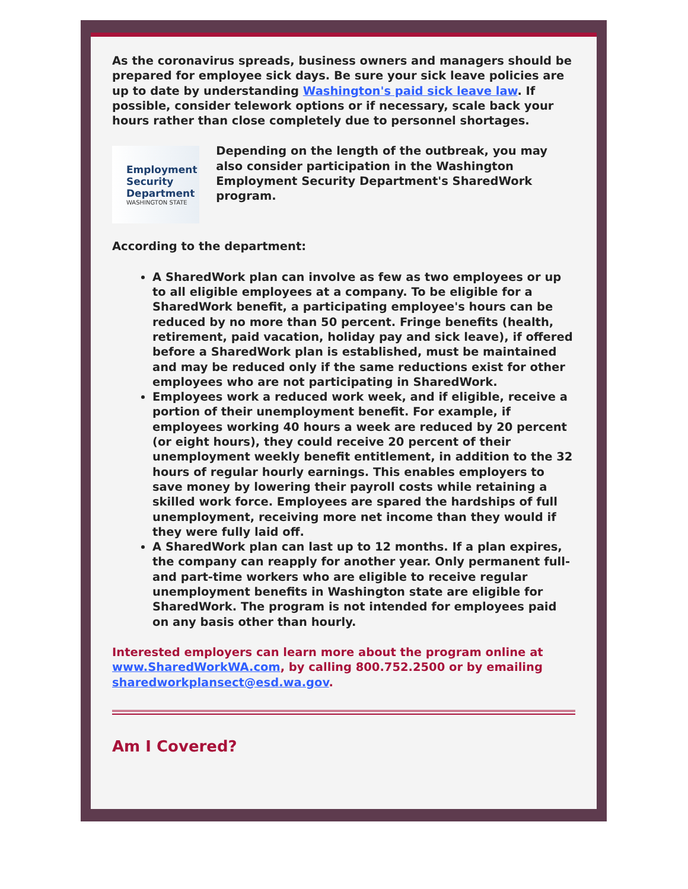As the coronavirus spreads, business owners and managers should be prepared for employee sick days. Be sure your sick leave policies are up to date by understanding Washington's paid sick leave law. If possible, consider telework options or if necessary, scale back your hours rather than close completely due to personnel shortages.
Employment Security Department
WASHINGTON STATE
Depending on the length of the outbreak, you may also consider participation in the Washington Employment Security Department's SharedWork program.
According to the department:
A SharedWork plan can involve as few as two employees or up to all eligible employees at a company. To be eligible for a SharedWork benefit, a participating employee's hours can be reduced by no more than 50 percent. Fringe benefits (health, retirement, paid vacation, holiday pay and sick leave), if offered before a SharedWork plan is established, must be maintained and may be reduced only if the same reductions exist for other employees who are not participating in SharedWork.
Employees work a reduced work week, and if eligible, receive a portion of their unemployment benefit. For example, if employees working 40 hours a week are reduced by 20 percent (or eight hours), they could receive 20 percent of their unemployment weekly benefit entitlement, in addition to the 32 hours of regular hourly earnings. This enables employers to save money by lowering their payroll costs while retaining a skilled work force. Employees are spared the hardships of full unemployment, receiving more net income than they would if they were fully laid off.
A SharedWork plan can last up to 12 months. If a plan expires, the company can reapply for another year. Only permanent full- and part-time workers who are eligible to receive regular unemployment benefits in Washington state are eligible for SharedWork. The program is not intended for employees paid on any basis other than hourly.
Interested employers can learn more about the program online at www.SharedWorkWA.com, by calling 800.752.2500 or by emailing sharedworkplansect@esd.wa.gov.
Am I Covered?